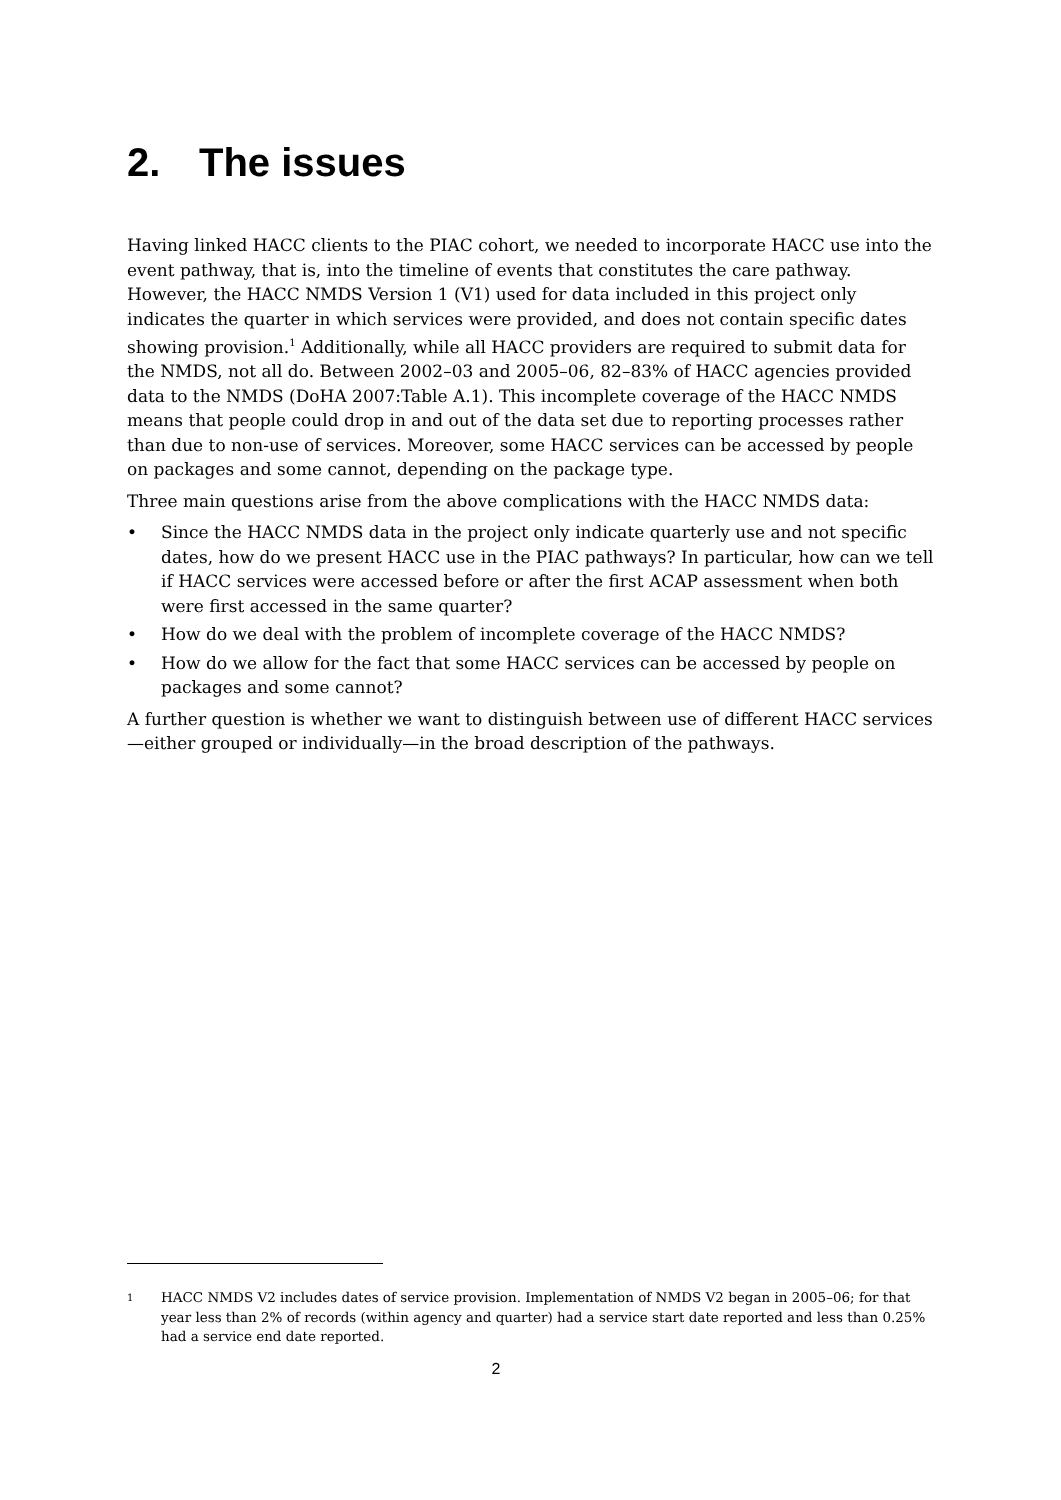2. The issues
Having linked HACC clients to the PIAC cohort, we needed to incorporate HACC use into the event pathway, that is, into the timeline of events that constitutes the care pathway. However, the HACC NMDS Version 1 (V1) used for data included in this project only indicates the quarter in which services were provided, and does not contain specific dates showing provision.<sup>1</sup> Additionally, while all HACC providers are required to submit data for the NMDS, not all do. Between 2002–03 and 2005–06, 82–83% of HACC agencies provided data to the NMDS (DoHA 2007:Table A.1). This incomplete coverage of the HACC NMDS means that people could drop in and out of the data set due to reporting processes rather than due to non-use of services. Moreover, some HACC services can be accessed by people on packages and some cannot, depending on the package type.
Three main questions arise from the above complications with the HACC NMDS data:
• Since the HACC NMDS data in the project only indicate quarterly use and not specific dates, how do we present HACC use in the PIAC pathways? In particular, how can we tell if HACC services were accessed before or after the first ACAP assessment when both were first accessed in the same quarter?
• How do we deal with the problem of incomplete coverage of the HACC NMDS?
• How do we allow for the fact that some HACC services can be accessed by people on packages and some cannot?
A further question is whether we want to distinguish between use of different HACC services—either grouped or individually—in the broad description of the pathways.
1 HACC NMDS V2 includes dates of service provision. Implementation of NMDS V2 began in 2005–06; for that year less than 2% of records (within agency and quarter) had a service start date reported and less than 0.25% had a service end date reported.
2